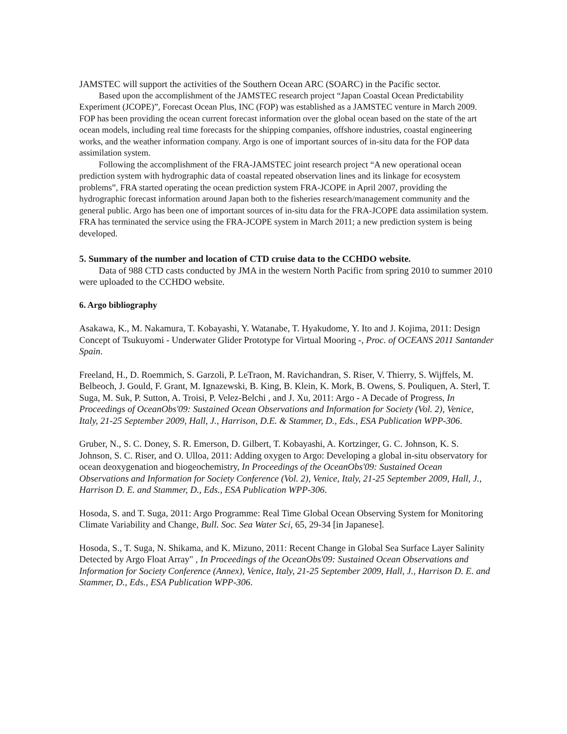JAMSTEC will support the activities of the Southern Ocean ARC (SOARC) in the Pacific sector.
Based upon the accomplishment of the JAMSTEC research project “Japan Coastal Ocean Predictability Experiment (JCOPE)”, Forecast Ocean Plus, INC (FOP) was established as a JAMSTEC venture in March 2009. FOP has been providing the ocean current forecast information over the global ocean based on the state of the art ocean models, including real time forecasts for the shipping companies, offshore industries, coastal engineering works, and the weather information company. Argo is one of important sources of in-situ data for the FOP data assimilation system.
Following the accomplishment of the FRA-JAMSTEC joint research project “A new operational ocean prediction system with hydrographic data of coastal repeated observation lines and its linkage for ecosystem problems”, FRA started operating the ocean prediction system FRA-JCOPE in April 2007, providing the hydrographic forecast information around Japan both to the fisheries research/management community and the general public. Argo has been one of important sources of in-situ data for the FRA-JCOPE data assimilation system. FRA has terminated the service using the FRA-JCOPE system in March 2011; a new prediction system is being developed.
5. Summary of the number and location of CTD cruise data to the CCHDO website.
Data of 988 CTD casts conducted by JMA in the western North Pacific from spring 2010 to summer 2010 were uploaded to the CCHDO website.
6. Argo bibliography
Asakawa, K., M. Nakamura, T. Kobayashi, Y. Watanabe, T. Hyakudome, Y. Ito and J. Kojima, 2011: Design Concept of Tsukuyomi - Underwater Glider Prototype for Virtual Mooring -, Proc. of OCEANS 2011 Santander Spain.
Freeland, H., D. Roemmich, S. Garzoli, P. LeTraon, M. Ravichandran, S. Riser, V. Thierry, S. Wijffels, M. Belbeoch, J. Gould, F. Grant, M. Ignazewski, B. King, B. Klein, K. Mork, B. Owens, S. Pouliquen, A. Sterl, T. Suga, M. Suk, P. Sutton, A. Troisi, P. Velez-Belchi , and J. Xu, 2011: Argo - A Decade of Progress, In Proceedings of OceanObs'09: Sustained Ocean Observations and Information for Society (Vol. 2), Venice, Italy, 21-25 September 2009, Hall, J., Harrison, D.E. & Stammer, D., Eds., ESA Publication WPP-306.
Gruber, N., S. C. Doney, S. R. Emerson, D. Gilbert, T. Kobayashi, A. Kortzinger, G. C. Johnson, K. S. Johnson, S. C. Riser, and O. Ulloa, 2011: Adding oxygen to Argo: Developing a global in-situ observatory for ocean deoxygenation and biogeochemistry, In Proceedings of the OceanObs'09: Sustained Ocean Observations and Information for Society Conference (Vol. 2), Venice, Italy, 21-25 September 2009, Hall, J., Harrison D. E. and Stammer, D., Eds., ESA Publication WPP-306.
Hosoda, S. and T. Suga, 2011: Argo Programme: Real Time Global Ocean Observing System for Monitoring Climate Variability and Change, Bull. Soc. Sea Water Sci, 65, 29-34 [in Japanese].
Hosoda, S., T. Suga, N. Shikama, and K. Mizuno, 2011: Recent Change in Global Sea Surface Layer Salinity Detected by Argo Float Array" , In Proceedings of the OceanObs'09: Sustained Ocean Observations and Information for Society Conference (Annex), Venice, Italy, 21-25 September 2009, Hall, J., Harrison D. E. and Stammer, D., Eds., ESA Publication WPP-306.